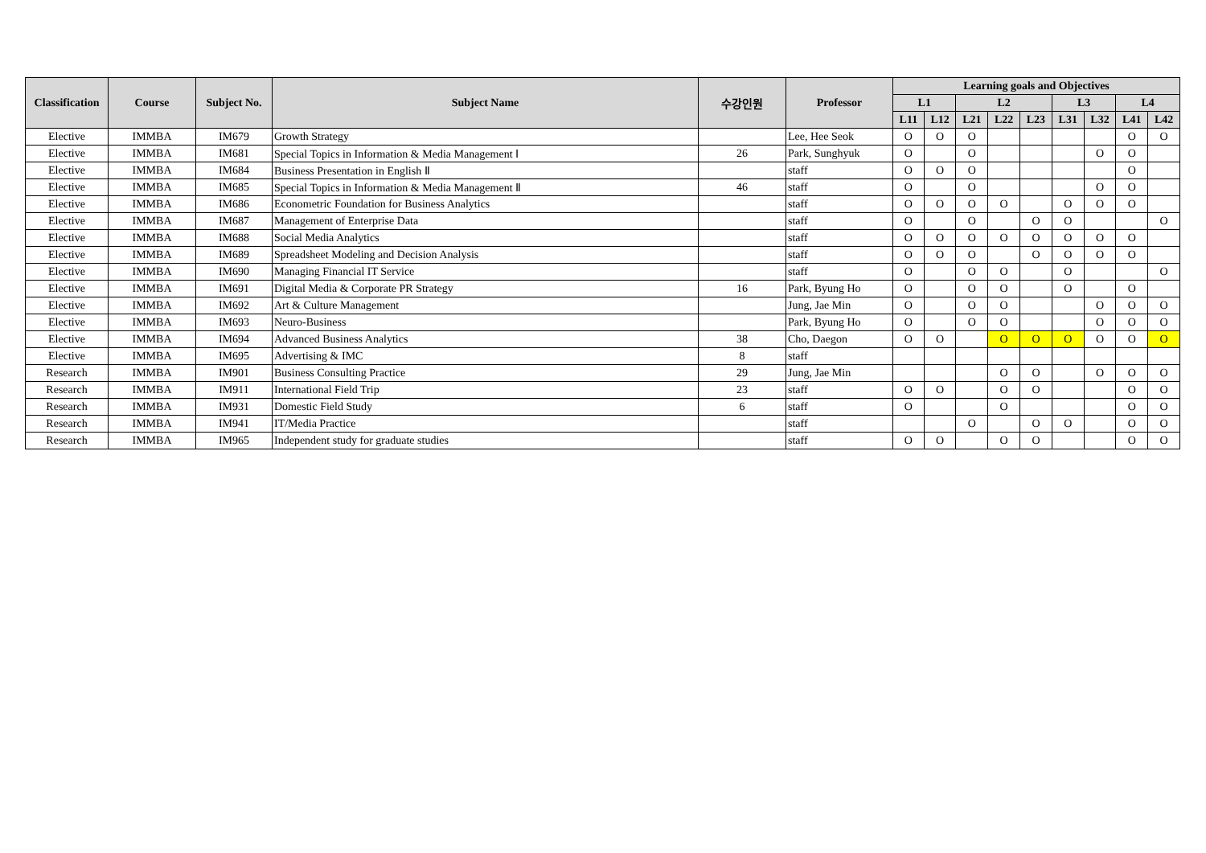| Classification | Course | Subject No. | Subject Name | 수강인원 | Professor | Learning goals and Objectives | | | | | | | | |
| --- | --- | --- | --- | --- | --- | --- | --- | --- | --- | --- | --- | --- | --- | --- |
| | | | | | | L1 | | L2 | | | L3 | | L4 | |
| | | | | | | L11 | L12 | L21 | L22 | L23 | L31 | L32 | L41 | L42 |
| Elective | IMMBA | IM679 | Growth Strategy | | Lee, Hee Seok | O | O | O | | | | | O | O |
| Elective | IMMBA | IM681 | Special Topics in Information & Media Management Ⅰ | 26 | Park, Sunghyuk | O | | O | | | | O | O | |
| Elective | IMMBA | IM684 | Business Presentation in English Ⅱ | | staff | O | O | O | | | | | O | |
| Elective | IMMBA | IM685 | Special Topics in Information & Media Management Ⅱ | 46 | staff | O | | O | | | | O | O | |
| Elective | IMMBA | IM686 | Econometric Foundation for Business Analytics | | staff | O | O | O | O | | O | O | O | |
| Elective | IMMBA | IM687 | Management of Enterprise Data | | staff | O | | O | | O | O | | | O |
| Elective | IMMBA | IM688 | Social Media Analytics | | staff | O | O | O | O | O | O | O | O | |
| Elective | IMMBA | IM689 | Spreadsheet Modeling and Decision Analysis | | staff | O | O | O | | O | O | O | O | |
| Elective | IMMBA | IM690 | Managing Financial IT Service | | staff | O | | O | O | | O | | | O |
| Elective | IMMBA | IM691 | Digital Media & Corporate PR Strategy | 16 | Park, Byung Ho | O | | O | O | | O | | O | |
| Elective | IMMBA | IM692 | Art & Culture Management | | Jung, Jae Min | O | | O | O | | | O | O | O |
| Elective | IMMBA | IM693 | Neuro-Business | | Park, Byung Ho | O | | O | O | | | O | O | O |
| Elective | IMMBA | IM694 | Advanced Business Analytics | 38 | Cho, Daegon | O | O | | O | O | O | O | O | O |
| Elective | IMMBA | IM695 | Advertising & IMC | 8 | staff | | | | | | | | | |
| Research | IMMBA | IM901 | Business Consulting Practice | 29 | Jung, Jae Min | | | | O | O | | O | O | O |
| Research | IMMBA | IM911 | International Field Trip | 23 | staff | O | O | | O | O | | | O | O |
| Research | IMMBA | IM931 | Domestic Field Study | 6 | staff | O | | | O | | | | O | O |
| Research | IMMBA | IM941 | IT/Media Practice | | staff | | | O | | O | O | | O | O |
| Research | IMMBA | IM965 | Independent study for graduate studies | | staff | O | O | | O | O | | | O | O |